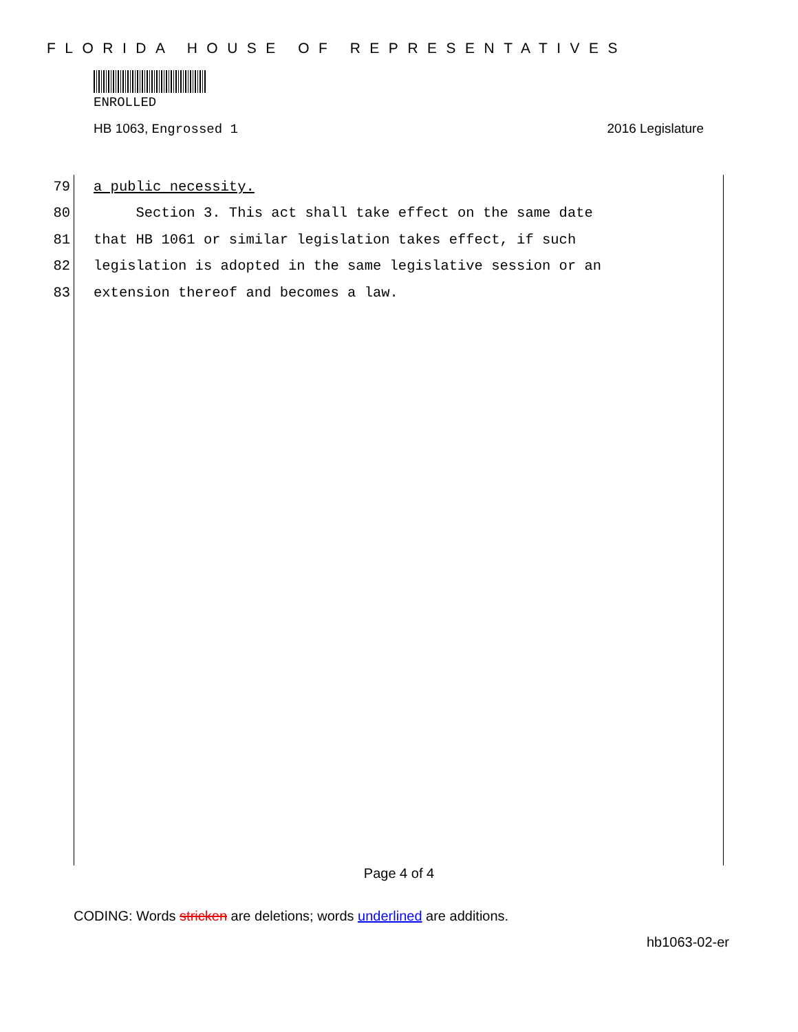FLORIDA HOUSE OF REPRESENTATIVES
ENROLLED
HB 1063, Engrossed 1 2016 Legislature
79 a public necessity.
80 Section 3. This act shall take effect on the same date
81 that HB 1061 or similar legislation takes effect, if such
82 legislation is adopted in the same legislative session or an
83 extension thereof and becomes a law.
Page 4 of 4
CODING: Words stricken are deletions; words underlined are additions.
hb1063-02-er